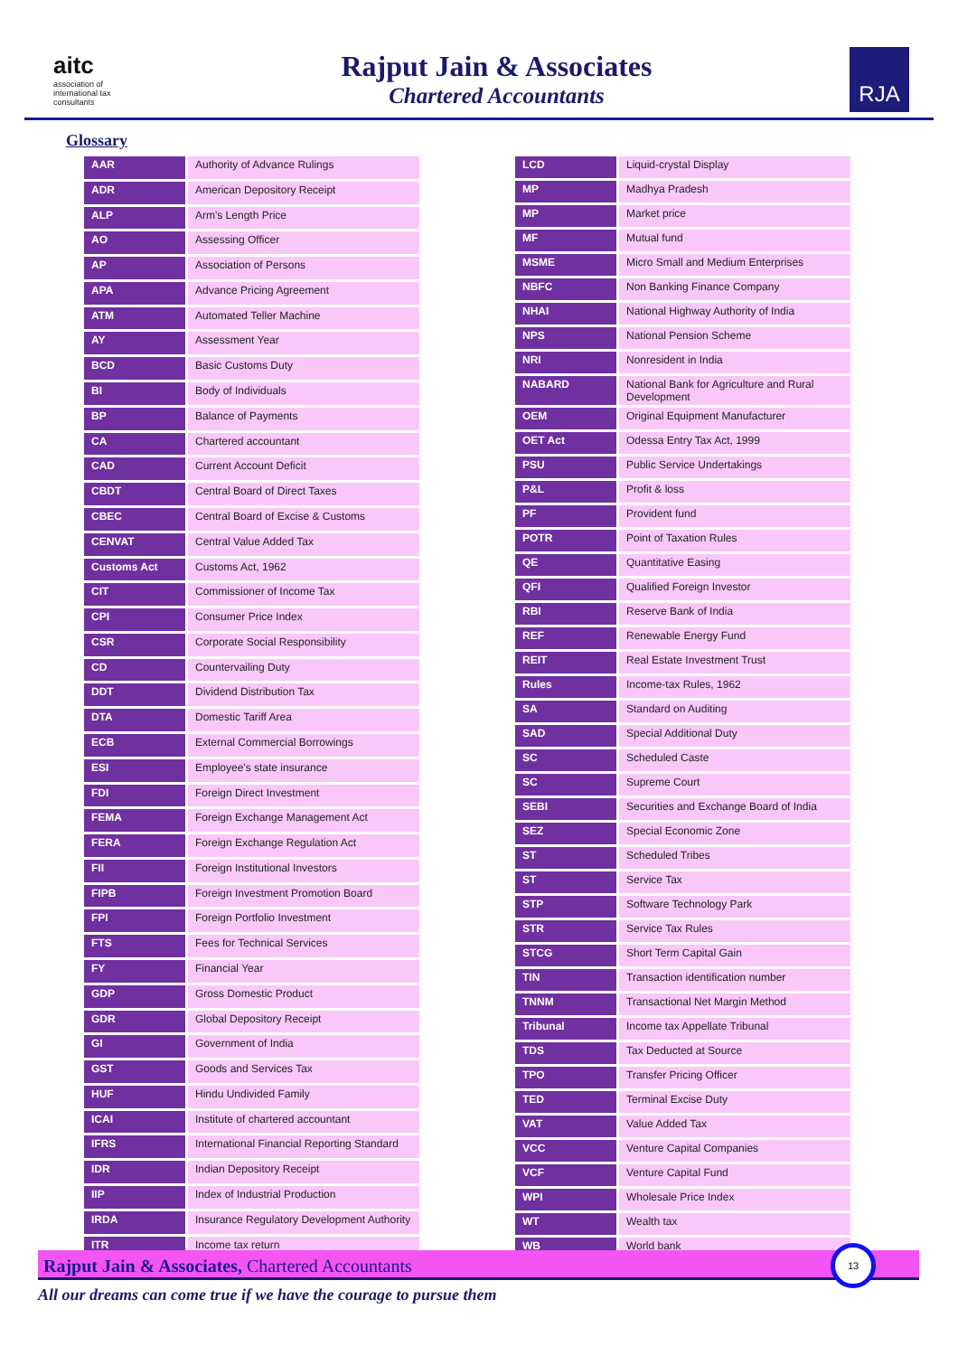aitc
association of international tax consultants
Rajput Jain & Associates
Chartered Accountants
RJA
Glossary
| AAR | Authority of Advance Rulings |
| ADR | American Depository Receipt |
| ALP | Arm's Length Price |
| AO | Assessing Officer |
| AP | Association of Persons |
| APA | Advance Pricing Agreement |
| ATM | Automated Teller Machine |
| AY | Assessment Year |
| BCD | Basic Customs Duty |
| BI | Body of Individuals |
| BP | Balance of Payments |
| CA | Chartered accountant |
| CAD | Current Account Deficit |
| CBDT | Central Board of Direct Taxes |
| CBEC | Central Board of Excise & Customs |
| CENVAT | Central Value Added Tax |
| Customs Act | Customs Act, 1962 |
| CIT | Commissioner of Income Tax |
| CPI | Consumer Price Index |
| CSR | Corporate Social Responsibility |
| CD | Countervailing Duty |
| DDT | Dividend Distribution Tax |
| DTA | Domestic Tariff Area |
| ECB | External Commercial Borrowings |
| ESI | Employee's state insurance |
| FDI | Foreign Direct Investment |
| FEMA | Foreign Exchange Management Act |
| FERA | Foreign Exchange Regulation Act |
| FII | Foreign Institutional Investors |
| FIPB | Foreign Investment Promotion Board |
| FPI | Foreign Portfolio Investment |
| FTS | Fees for Technical Services |
| FY | Financial Year |
| GDP | Gross Domestic Product |
| GDR | Global Depository Receipt |
| GI | Government of India |
| GST | Goods and Services Tax |
| HUF | Hindu Undivided Family |
| ICAI | Institute of chartered accountant |
| IFRS | International Financial Reporting Standard |
| IDR | Indian Depository Receipt |
| IIP | Index of Industrial Production |
| IRDA | Insurance Regulatory Development Authority |
| ITR | Income tax return |
| LCD | Liquid-crystal Display |
| MP | Madhya Pradesh |
| MP | Market price |
| MF | Mutual fund |
| MSME | Micro Small and Medium Enterprises |
| NBFC | Non Banking Finance Company |
| NHAI | National Highway Authority of India |
| NPS | National Pension Scheme |
| NRI | Nonresident in India |
| NABARD | National Bank for Agriculture and Rural Development |
| OEM | Original Equipment Manufacturer |
| OET Act | Odessa Entry Tax Act, 1999 |
| PSU | Public Service Undertakings |
| P&L | Profit & loss |
| PF | Provident fund |
| POTR | Point of Taxation Rules |
| QE | Quantitative Easing |
| QFI | Qualified Foreign Investor |
| RBI | Reserve Bank of India |
| REF | Renewable Energy Fund |
| REIT | Real Estate Investment Trust |
| Rules | Income-tax Rules, 1962 |
| SA | Standard on Auditing |
| SAD | Special Additional Duty |
| SC | Scheduled Caste |
| SC | Supreme Court |
| SEBI | Securities and Exchange Board of India |
| SEZ | Special Economic Zone |
| ST | Scheduled Tribes |
| ST | Service Tax |
| STP | Software Technology Park |
| STR | Service Tax Rules |
| STCG | Short Term Capital Gain |
| TIN | Transaction identification number |
| TNNM | Transactional Net Margin Method |
| Tribunal | Income tax Appellate Tribunal |
| TDS | Tax Deducted at Source |
| TPO | Transfer Pricing Officer |
| TED | Terminal Excise Duty |
| VAT | Value Added Tax |
| VCC | Venture Capital Companies |
| VCF | Venture Capital Fund |
| WPI | Wholesale Price Index |
| WT | Wealth tax |
| WB | World bank |
Rajput Jain & Associates, Chartered Accountants
13
All our dreams can come true if we have the courage to pursue them